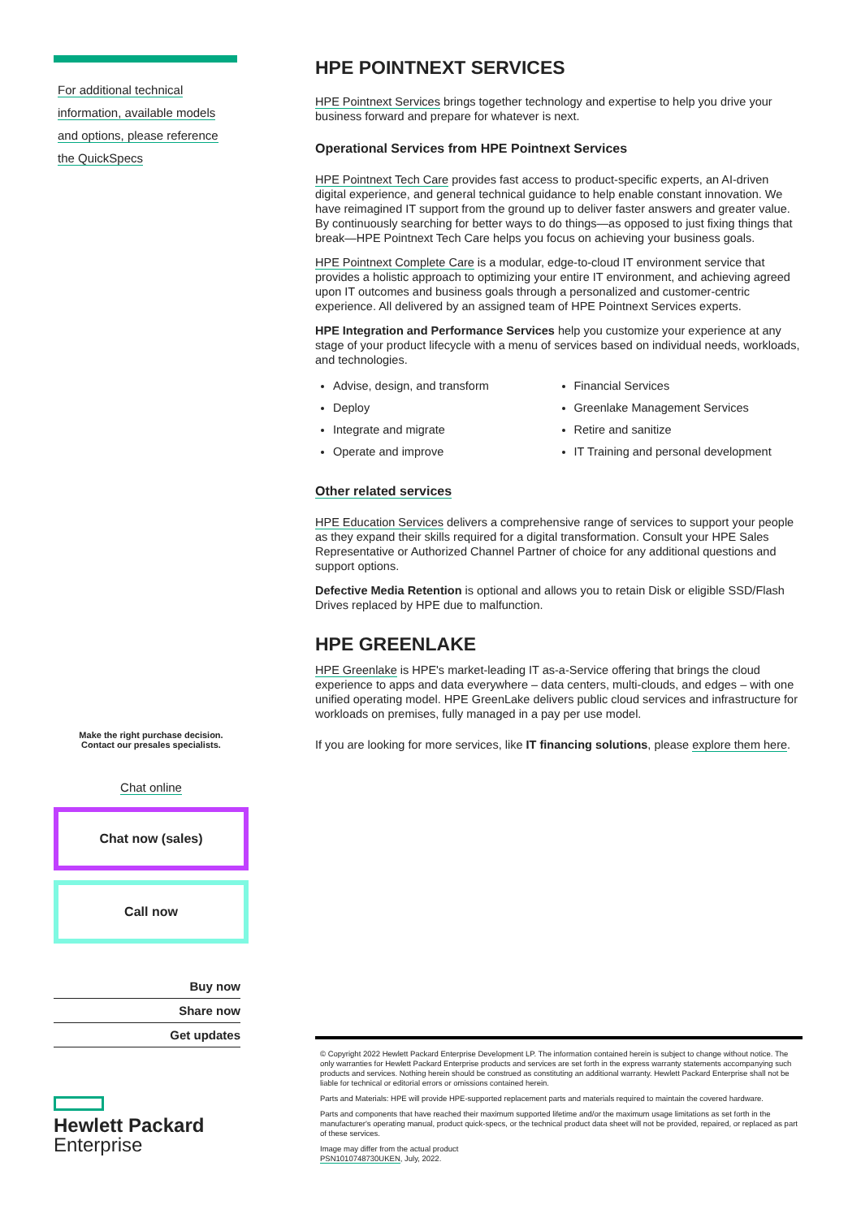For additional technical
information, available models
and options, please reference
the QuickSpecs
Make the right purchase decision.
Contact our presales specialists.
Chat online
Chat now (sales)
Call now
Buy now
Share now
Get updates
Hewlett Packard
Enterprise
HPE POINTNEXT SERVICES
HPE Pointnext Services brings together technology and expertise to help you drive your business forward and prepare for whatever is next.
Operational Services from HPE Pointnext Services
HPE Pointnext Tech Care provides fast access to product-specific experts, an AI-driven digital experience, and general technical guidance to help enable constant innovation. We have reimagined IT support from the ground up to deliver faster answers and greater value. By continuously searching for better ways to do things—as opposed to just fixing things that break—HPE Pointnext Tech Care helps you focus on achieving your business goals.
HPE Pointnext Complete Care is a modular, edge-to-cloud IT environment service that provides a holistic approach to optimizing your entire IT environment, and achieving agreed upon IT outcomes and business goals through a personalized and customer-centric experience. All delivered by an assigned team of HPE Pointnext Services experts.
HPE Integration and Performance Services help you customize your experience at any stage of your product lifecycle with a menu of services based on individual needs, workloads, and technologies.
Advise, design, and transform
Deploy
Integrate and migrate
Operate and improve
Financial Services
Greenlake Management Services
Retire and sanitize
IT Training and personal development
Other related services
HPE Education Services delivers a comprehensive range of services to support your people as they expand their skills required for a digital transformation. Consult your HPE Sales Representative or Authorized Channel Partner of choice for any additional questions and support options.
Defective Media Retention is optional and allows you to retain Disk or eligible SSD/Flash Drives replaced by HPE due to malfunction.
HPE GREENLAKE
HPE Greenlake is HPE's market-leading IT as-a-Service offering that brings the cloud experience to apps and data everywhere – data centers, multi-clouds, and edges – with one unified operating model. HPE GreenLake delivers public cloud services and infrastructure for workloads on premises, fully managed in a pay per use model.
If you are looking for more services, like IT financing solutions, please explore them here.
© Copyright 2022 Hewlett Packard Enterprise Development LP. The information contained herein is subject to change without notice. The only warranties for Hewlett Packard Enterprise products and services are set forth in the express warranty statements accompanying such products and services. Nothing herein should be construed as constituting an additional warranty. Hewlett Packard Enterprise shall not be liable for technical or editorial errors or omissions contained herein.
Parts and Materials: HPE will provide HPE-supported replacement parts and materials required to maintain the covered hardware.
Parts and components that have reached their maximum supported lifetime and/or the maximum usage limitations as set forth in the manufacturer's operating manual, product quick-specs, or the technical product data sheet will not be provided, repaired, or replaced as part of these services.
Image may differ from the actual product
PSN1010748730UKEN, July, 2022.